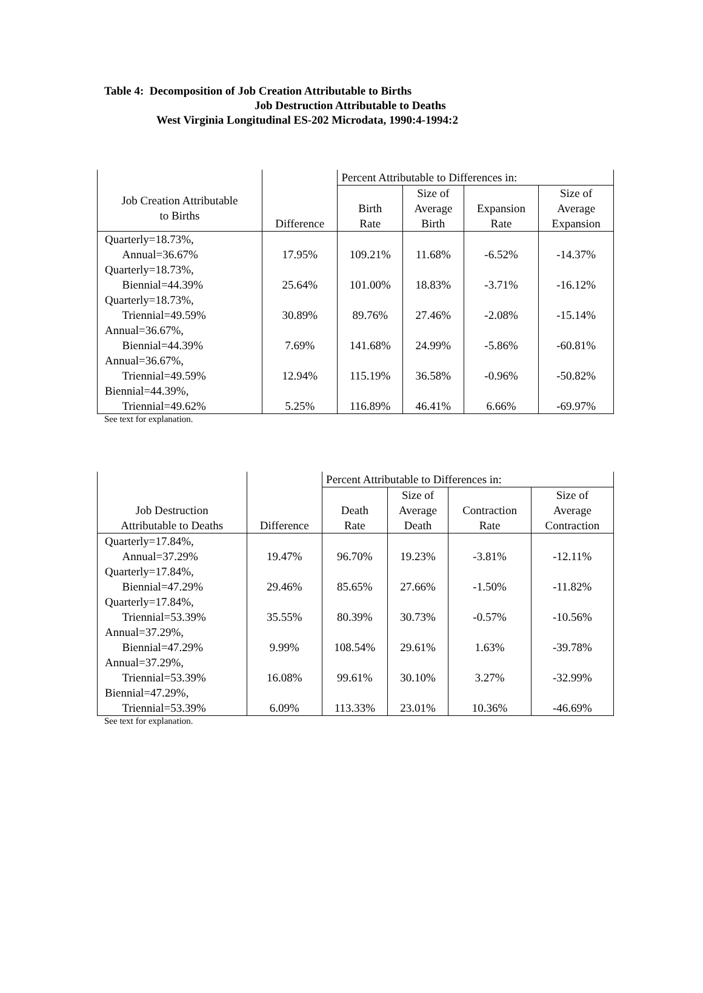Table 4: Decomposition of Job Creation Attributable to Births
Job Destruction Attributable to Deaths
West Virginia Longitudinal ES-202 Microdata, 1990:4-1994:2
| | | Percent Attributable to Differences in: | | | |
| --- | --- | --- | --- | --- | --- |
| Job Creation Attributable to Births | Difference | Birth Rate | Size of Average Birth | Expansion Rate | Size of Average Expansion |
| Quarterly=18.73%, Annual=36.67% | 17.95% | 109.21% | 11.68% | -6.52% | -14.37% |
| Quarterly=18.73%, Biennial=44.39% | 25.64% | 101.00% | 18.83% | -3.71% | -16.12% |
| Quarterly=18.73%, Triennial=49.59% | 30.89% | 89.76% | 27.46% | -2.08% | -15.14% |
| Annual=36.67%, Biennial=44.39% | 7.69% | 141.68% | 24.99% | -5.86% | -60.81% |
| Annual=36.67%, Triennial=49.59% | 12.94% | 115.19% | 36.58% | -0.96% | -50.82% |
| Biennial=44.39%, Triennial=49.62% | 5.25% | 116.89% | 46.41% | 6.66% | -69.97% |
See text for explanation.
| | | Percent Attributable to Differences in: | | | |
| --- | --- | --- | --- | --- | --- |
| Job Destruction Attributable to Deaths | Difference | Death Rate | Size of Average Death | Contraction Rate | Size of Average Contraction |
| Quarterly=17.84%, Annual=37.29% | 19.47% | 96.70% | 19.23% | -3.81% | -12.11% |
| Quarterly=17.84%, Biennial=47.29% | 29.46% | 85.65% | 27.66% | -1.50% | -11.82% |
| Quarterly=17.84%, Triennial=53.39% | 35.55% | 80.39% | 30.73% | -0.57% | -10.56% |
| Annual=37.29%, Biennial=47.29% | 9.99% | 108.54% | 29.61% | 1.63% | -39.78% |
| Annual=37.29%, Triennial=53.39% | 16.08% | 99.61% | 30.10% | 3.27% | -32.99% |
| Biennial=47.29%, Triennial=53.39% | 6.09% | 113.33% | 23.01% | 10.36% | -46.69% |
See text for explanation.